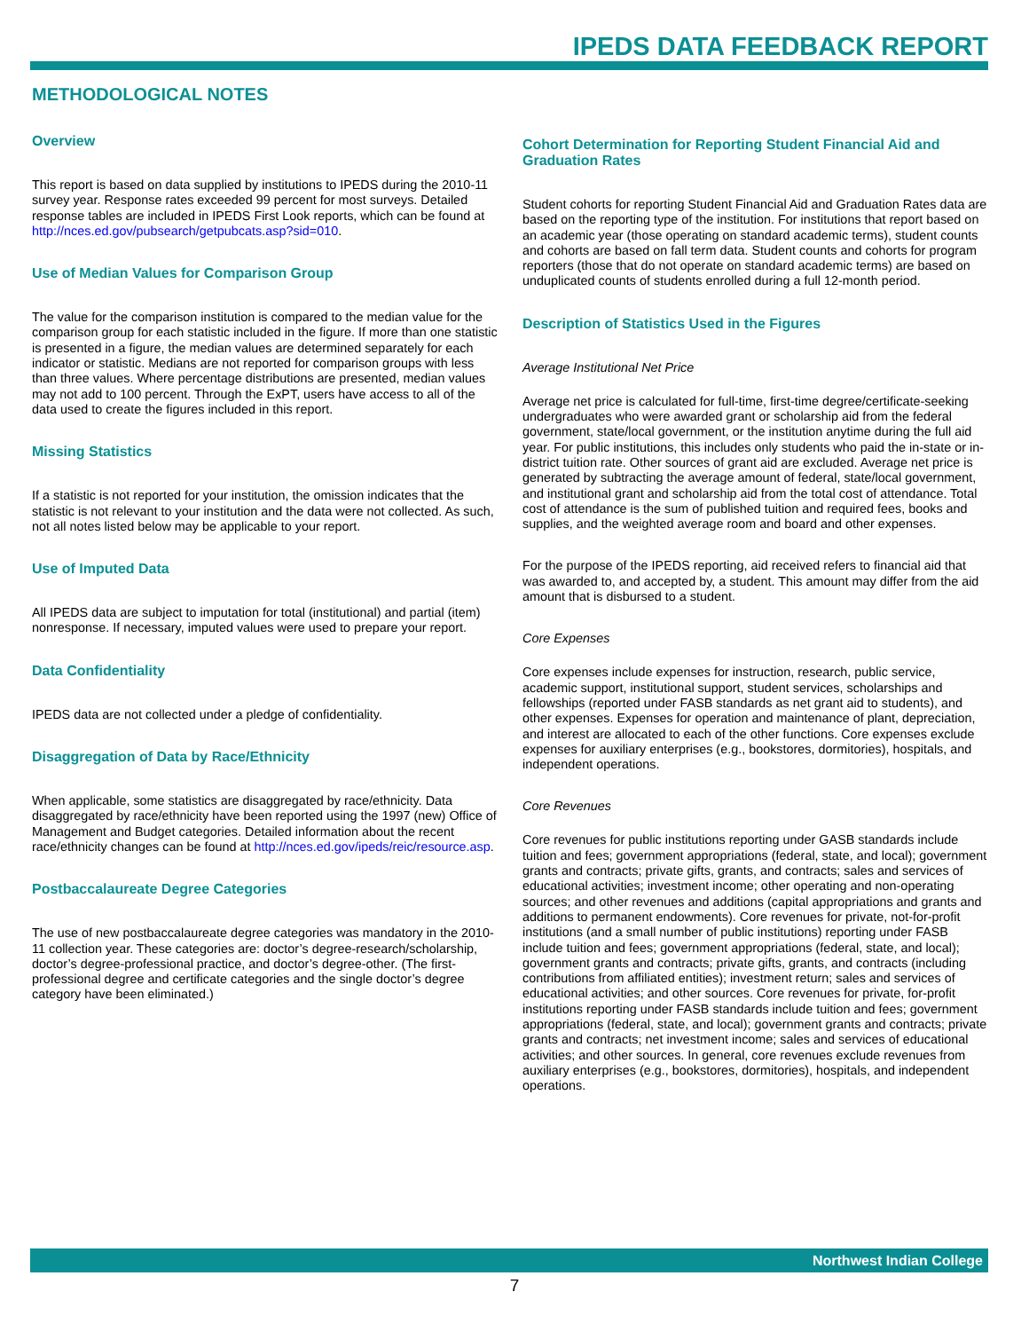IPEDS DATA FEEDBACK REPORT
METHODOLOGICAL NOTES
Overview
This report is based on data supplied by institutions to IPEDS during the 2010-11 survey year. Response rates exceeded 99 percent for most surveys. Detailed response tables are included in IPEDS First Look reports, which can be found at http://nces.ed.gov/pubsearch/getpubcats.asp?sid=010.
Use of Median Values for Comparison Group
The value for the comparison institution is compared to the median value for the comparison group for each statistic included in the figure. If more than one statistic is presented in a figure, the median values are determined separately for each indicator or statistic. Medians are not reported for comparison groups with less than three values. Where percentage distributions are presented, median values may not add to 100 percent. Through the ExPT, users have access to all of the data used to create the figures included in this report.
Missing Statistics
If a statistic is not reported for your institution, the omission indicates that the statistic is not relevant to your institution and the data were not collected. As such, not all notes listed below may be applicable to your report.
Use of Imputed Data
All IPEDS data are subject to imputation for total (institutional) and partial (item) nonresponse. If necessary, imputed values were used to prepare your report.
Data Confidentiality
IPEDS data are not collected under a pledge of confidentiality.
Disaggregation of Data by Race/Ethnicity
When applicable, some statistics are disaggregated by race/ethnicity. Data disaggregated by race/ethnicity have been reported using the 1997 (new) Office of Management and Budget categories. Detailed information about the recent race/ethnicity changes can be found at http://nces.ed.gov/ipeds/reic/resource.asp.
Postbaccalaureate Degree Categories
The use of new postbaccalaureate degree categories was mandatory in the 2010-11 collection year. These categories are: doctor’s degree-research/scholarship, doctor’s degree-professional practice, and doctor’s degree-other. (The first-professional degree and certificate categories and the single doctor’s degree category have been eliminated.)
Cohort Determination for Reporting Student Financial Aid and Graduation Rates
Student cohorts for reporting Student Financial Aid and Graduation Rates data are based on the reporting type of the institution. For institutions that report based on an academic year (those operating on standard academic terms), student counts and cohorts are based on fall term data. Student counts and cohorts for program reporters (those that do not operate on standard academic terms) are based on unduplicated counts of students enrolled during a full 12-month period.
Description of Statistics Used in the Figures
Average Institutional Net Price
Average net price is calculated for full-time, first-time degree/certificate-seeking undergraduates who were awarded grant or scholarship aid from the federal government, state/local government, or the institution anytime during the full aid year. For public institutions, this includes only students who paid the in-state or in-district tuition rate. Other sources of grant aid are excluded. Average net price is generated by subtracting the average amount of federal, state/local government, and institutional grant and scholarship aid from the total cost of attendance. Total cost of attendance is the sum of published tuition and required fees, books and supplies, and the weighted average room and board and other expenses.
For the purpose of the IPEDS reporting, aid received refers to financial aid that was awarded to, and accepted by, a student. This amount may differ from the aid amount that is disbursed to a student.
Core Expenses
Core expenses include expenses for instruction, research, public service, academic support, institutional support, student services, scholarships and fellowships (reported under FASB standards as net grant aid to students), and other expenses. Expenses for operation and maintenance of plant, depreciation, and interest are allocated to each of the other functions. Core expenses exclude expenses for auxiliary enterprises (e.g., bookstores, dormitories), hospitals, and independent operations.
Core Revenues
Core revenues for public institutions reporting under GASB standards include tuition and fees; government appropriations (federal, state, and local); government grants and contracts; private gifts, grants, and contracts; sales and services of educational activities; investment income; other operating and non-operating sources; and other revenues and additions (capital appropriations and grants and additions to permanent endowments). Core revenues for private, not-for-profit institutions (and a small number of public institutions) reporting under FASB include tuition and fees; government appropriations (federal, state, and local); government grants and contracts; private gifts, grants, and contracts (including contributions from affiliated entities); investment return; sales and services of educational activities; and other sources. Core revenues for private, for-profit institutions reporting under FASB standards include tuition and fees; government appropriations (federal, state, and local); government grants and contracts; private grants and contracts; net investment income; sales and services of educational activities; and other sources. In general, core revenues exclude revenues from auxiliary enterprises (e.g., bookstores, dormitories), hospitals, and independent operations.
Northwest Indian College
7